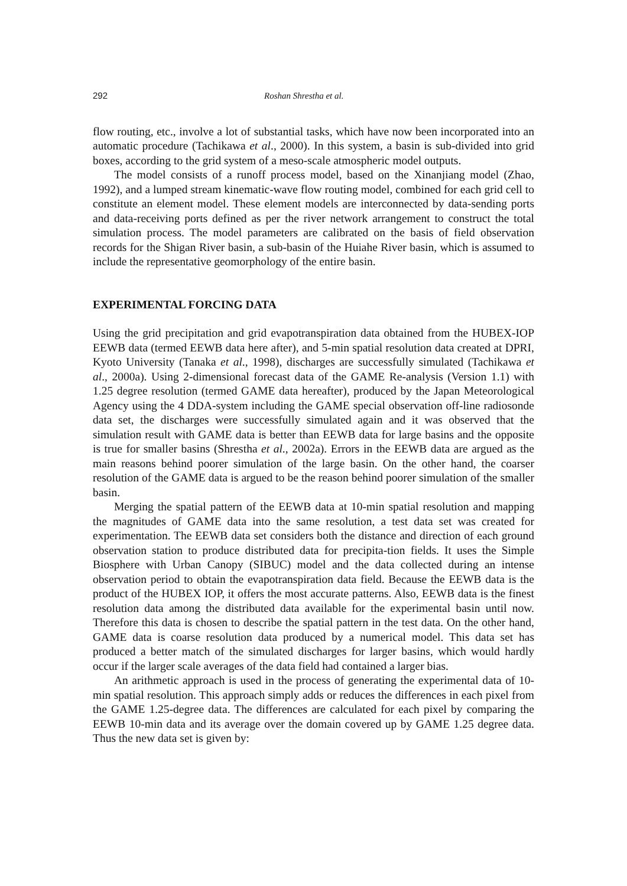292 Roshan Shrestha et al.
flow routing, etc., involve a lot of substantial tasks, which have now been incorporated into an automatic procedure (Tachikawa et al., 2000). In this system, a basin is sub-divided into grid boxes, according to the grid system of a meso-scale atmospheric model outputs.
The model consists of a runoff process model, based on the Xinanjiang model (Zhao, 1992), and a lumped stream kinematic-wave flow routing model, combined for each grid cell to constitute an element model. These element models are interconnected by data-sending ports and data-receiving ports defined as per the river network arrangement to construct the total simulation process. The model parameters are calibrated on the basis of field observation records for the Shigan River basin, a sub-basin of the Huiahe River basin, which is assumed to include the representative geomorphology of the entire basin.
EXPERIMENTAL FORCING DATA
Using the grid precipitation and grid evapotranspiration data obtained from the HUBEX-IOP EEWB data (termed EEWB data here after), and 5-min spatial resolution data created at DPRI, Kyoto University (Tanaka et al., 1998), discharges are successfully simulated (Tachikawa et al., 2000a). Using 2-dimensional forecast data of the GAME Re-analysis (Version 1.1) with 1.25 degree resolution (termed GAME data hereafter), produced by the Japan Meteorological Agency using the 4 DDA-system including the GAME special observation off-line radiosonde data set, the discharges were successfully simulated again and it was observed that the simulation result with GAME data is better than EEWB data for large basins and the opposite is true for smaller basins (Shrestha et al., 2002a). Errors in the EEWB data are argued as the main reasons behind poorer simulation of the large basin. On the other hand, the coarser resolution of the GAME data is argued to be the reason behind poorer simulation of the smaller basin.
Merging the spatial pattern of the EEWB data at 10-min spatial resolution and mapping the magnitudes of GAME data into the same resolution, a test data set was created for experimentation. The EEWB data set considers both the distance and direction of each ground observation station to produce distributed data for precipita-tion fields. It uses the Simple Biosphere with Urban Canopy (SIBUC) model and the data collected during an intense observation period to obtain the evapotranspiration data field. Because the EEWB data is the product of the HUBEX IOP, it offers the most accurate patterns. Also, EEWB data is the finest resolution data among the distributed data available for the experimental basin until now. Therefore this data is chosen to describe the spatial pattern in the test data. On the other hand, GAME data is coarse resolution data produced by a numerical model. This data set has produced a better match of the simulated discharges for larger basins, which would hardly occur if the larger scale averages of the data field had contained a larger bias.
An arithmetic approach is used in the process of generating the experimental data of 10-min spatial resolution. This approach simply adds or reduces the differences in each pixel from the GAME 1.25-degree data. The differences are calculated for each pixel by comparing the EEWB 10-min data and its average over the domain covered up by GAME 1.25 degree data. Thus the new data set is given by: